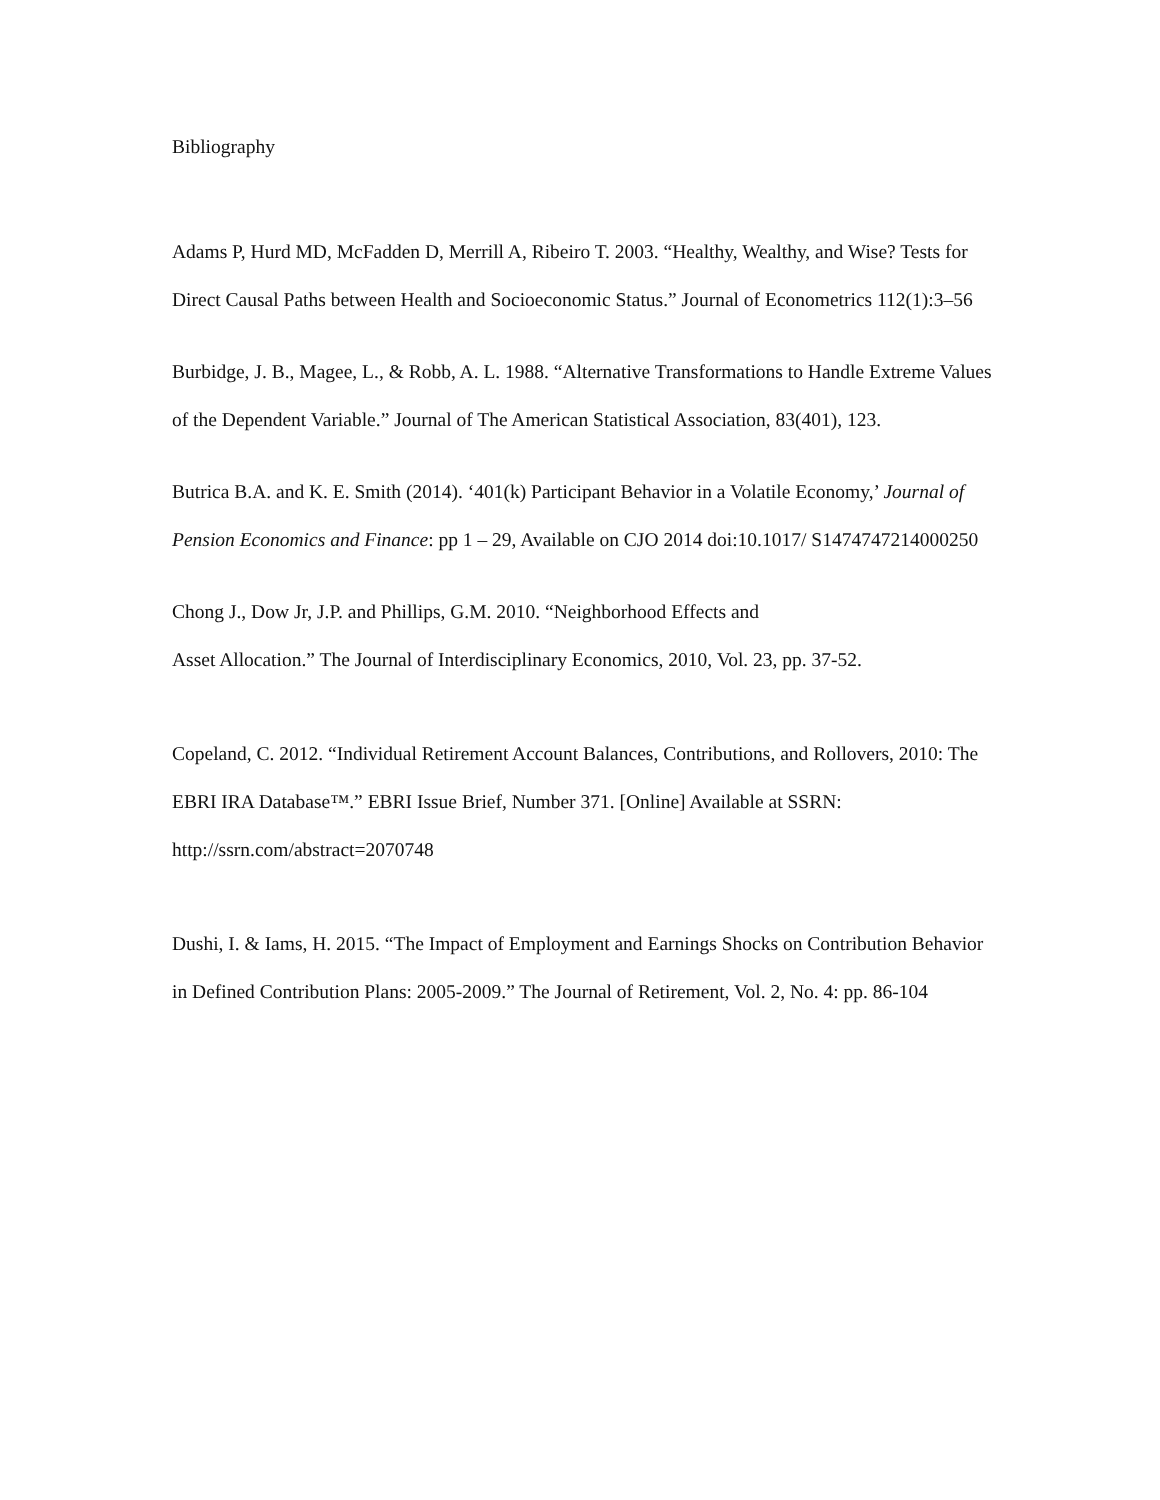Bibliography
Adams P, Hurd MD, McFadden D, Merrill A, Ribeiro T. 2003. “Healthy, Wealthy, and Wise? Tests for Direct Causal Paths between Health and Socioeconomic Status.” Journal of Econometrics 112(1):3–56
Burbidge, J. B., Magee, L., & Robb, A. L. 1988. “Alternative Transformations to Handle Extreme Values of the Dependent Variable.” Journal of The American Statistical Association, 83(401), 123.
Butrica B.A. and K. E. Smith (2014). ‘401(k) Participant Behavior in a Volatile Economy,’ Journal of Pension Economics and Finance: pp 1 – 29, Available on CJO 2014 doi:10.1017/ S1474747214000250
Chong J., Dow Jr, J.P. and Phillips, G.M. 2010. “Neighborhood Effects and
Asset Allocation.” The Journal of Interdisciplinary Economics, 2010, Vol. 23, pp. 37-52.
Copeland, C. 2012. “Individual Retirement Account Balances, Contributions, and Rollovers, 2010: The EBRI IRA Database™.” EBRI Issue Brief, Number 371. [Online] Available at SSRN: http://ssrn.com/abstract=2070748
Dushi, I. & Iams, H. 2015. “The Impact of Employment and Earnings Shocks on Contribution Behavior in Defined Contribution Plans: 2005-2009.” The Journal of Retirement, Vol. 2, No. 4: pp. 86-104